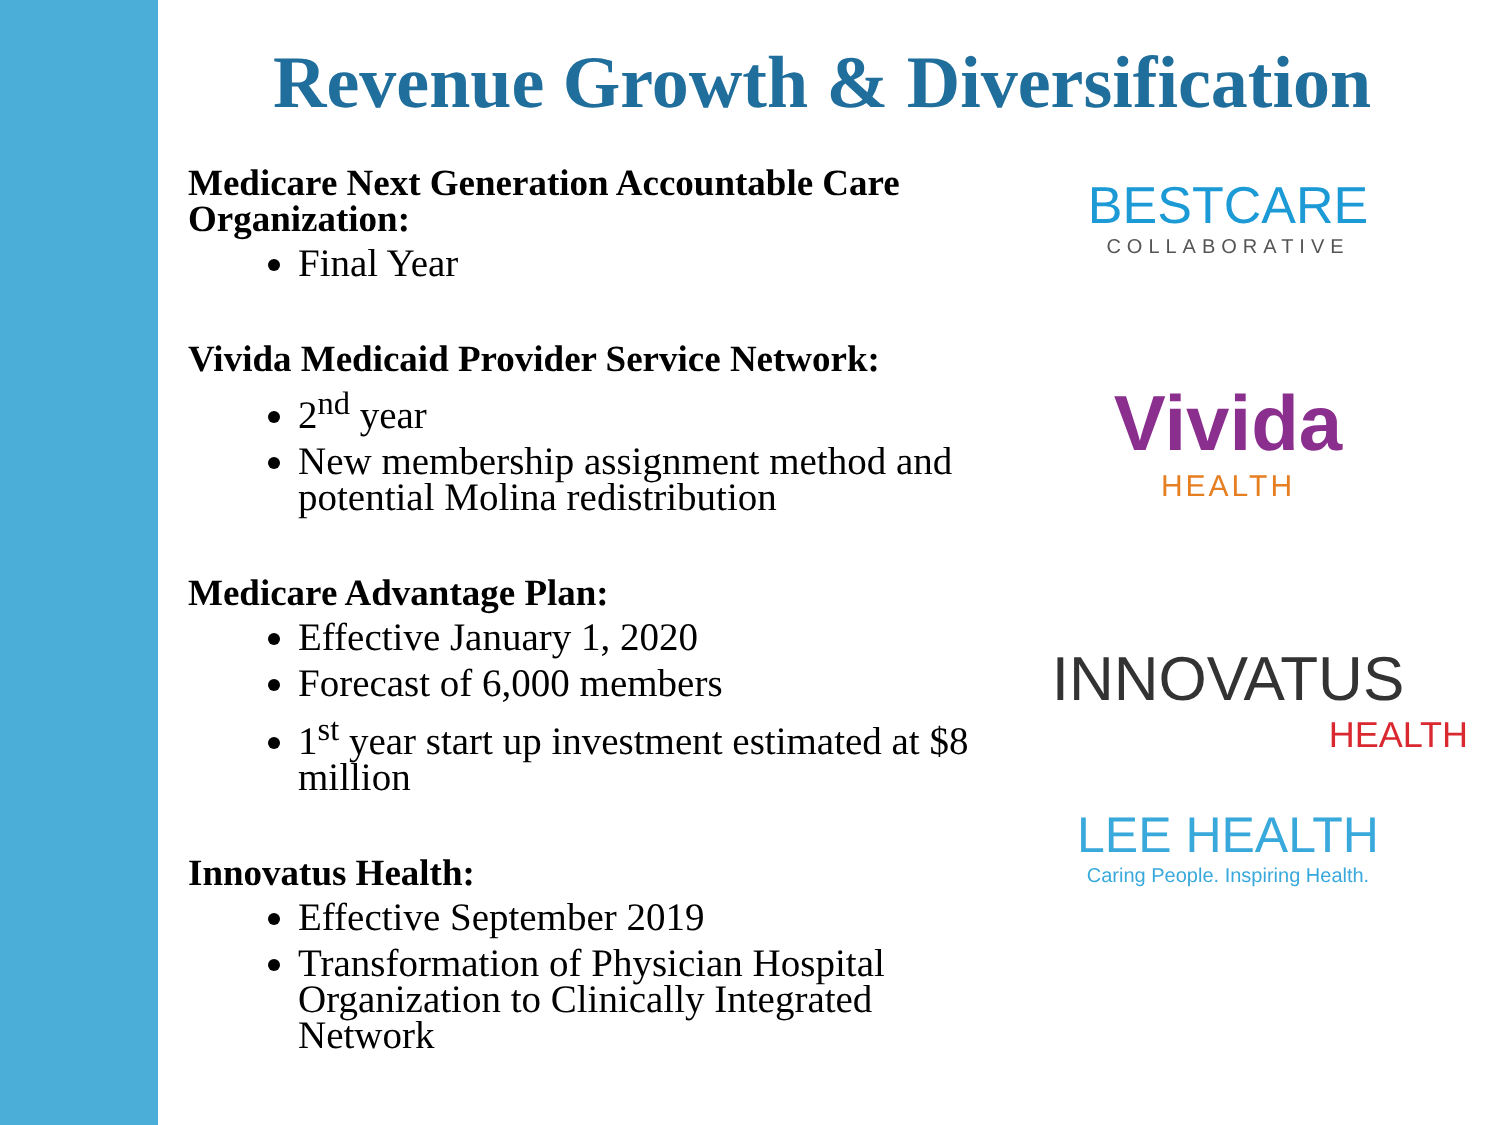Revenue Growth & Diversification
Medicare Next Generation Accountable Care Organization:
Final Year
Vivida Medicaid Provider Service Network:
2<sup>nd</sup> year
New membership assignment method and potential Molina redistribution
Medicare Advantage Plan:
Effective January 1, 2020
Forecast of 6,000 members
1<sup>st</sup> year start up investment estimated at $8 million
Innovatus Health:
Effective September 2019
Transformation of Physician Hospital Organization to Clinically Integrated Network
BESTCARE
COLLABORATIVE
Vivida
HEALTH
INNOVATUS
HEALTH
LEE HEALTH
Caring People. Inspiring Health.